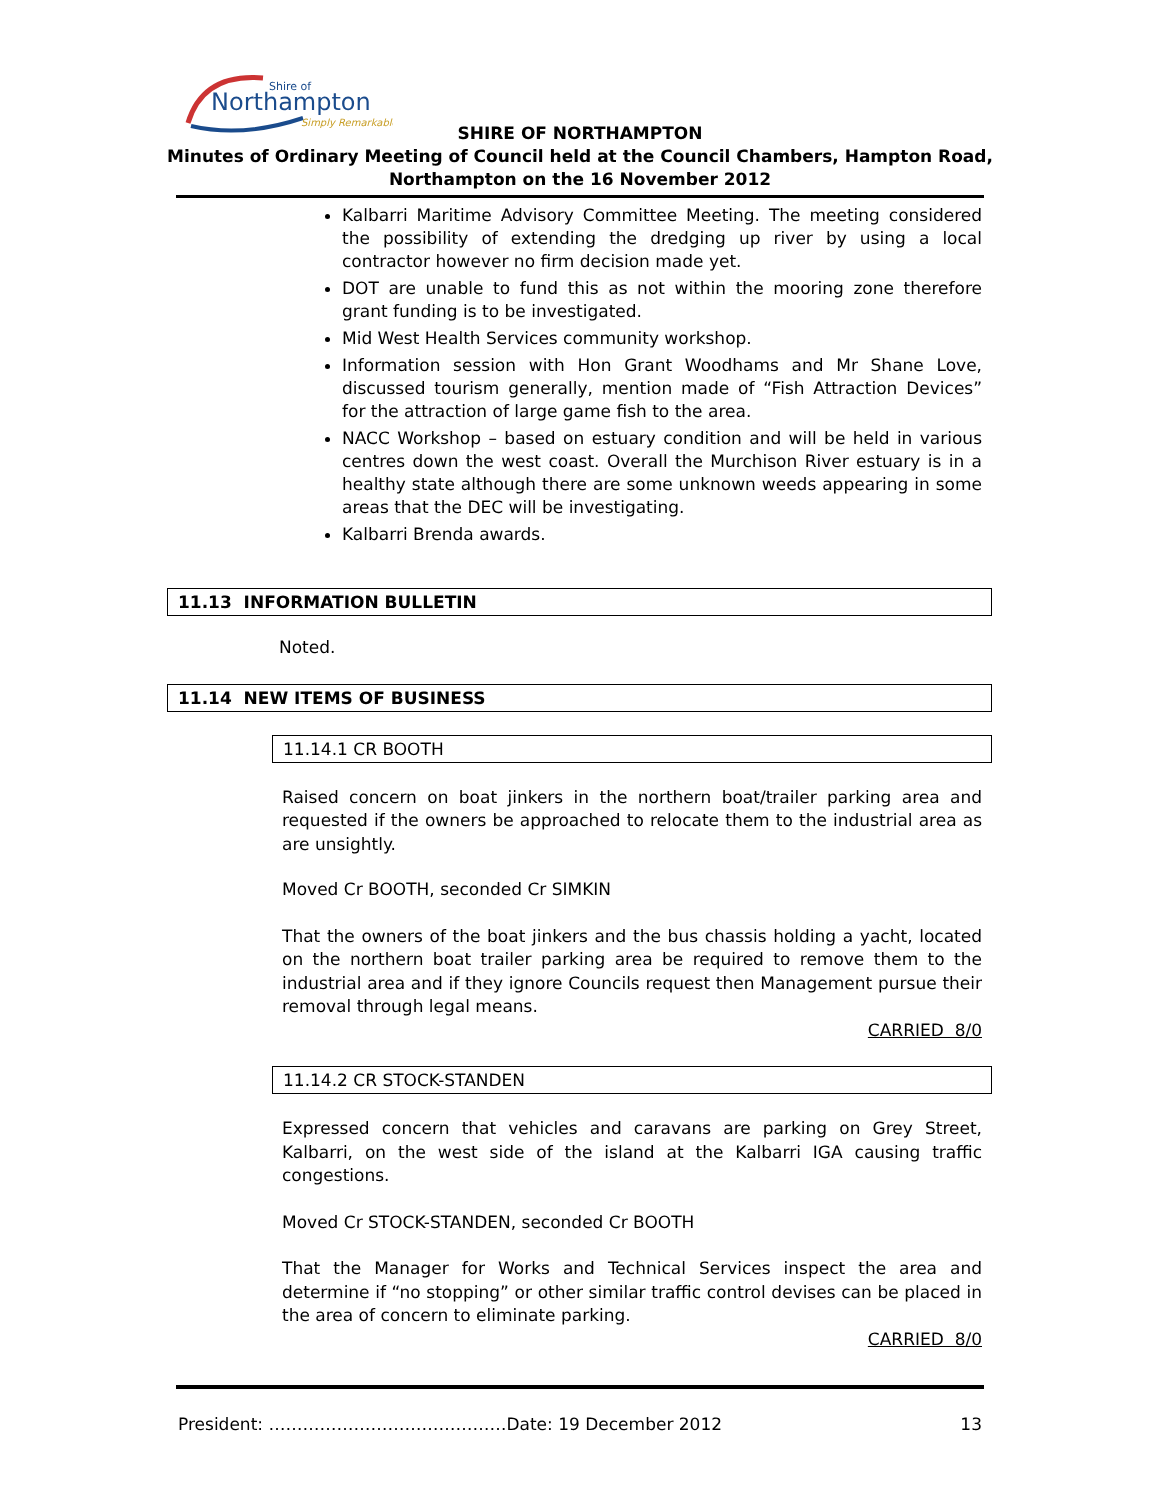Northampton
Shire of
Simply Remarkable
SHIRE OF NORTHAMPTON
Minutes of Ordinary Meeting of Council held at the Council Chambers, Hampton Road,
Northampton on the 16 November 2012
Kalbarri Maritime Advisory Committee Meeting. The meeting considered the possibility of extending the dredging up river by using a local contractor however no firm decision made yet.
DOT are unable to fund this as not within the mooring zone therefore grant funding is to be investigated.
Mid West Health Services community workshop.
Information session with Hon Grant Woodhams and Mr Shane Love, discussed tourism generally, mention made of “Fish Attraction Devices” for the attraction of large game fish to the area.
NACC Workshop – based on estuary condition and will be held in various centres down the west coast. Overall the Murchison River estuary is in a healthy state although there are some unknown weeds appearing in some areas that the DEC will be investigating.
Kalbarri Brenda awards.
11.13 INFORMATION BULLETIN
Noted.
11.14 NEW ITEMS OF BUSINESS
11.14.1 CR BOOTH
Raised concern on boat jinkers in the northern boat/trailer parking area and requested if the owners be approached to relocate them to the industrial area as are unsightly.
Moved Cr BOOTH, seconded Cr SIMKIN
That the owners of the boat jinkers and the bus chassis holding a yacht, located on the northern boat trailer parking area be required to remove them to the industrial area and if they ignore Councils request then Management pursue their removal through legal means.
CARRIED 8/0
11.14.2 CR STOCK-STANDEN
Expressed concern that vehicles and caravans are parking on Grey Street, Kalbarri, on the west side of the island at the Kalbarri IGA causing traffic congestions.
Moved Cr STOCK-STANDEN, seconded Cr BOOTH
That the Manager for Works and Technical Services inspect the area and determine if “no stopping” or other similar traffic control devises can be placed in the area of concern to eliminate parking.
CARRIED 8/0
President: ……………………………………Date: 19 December 2012 13